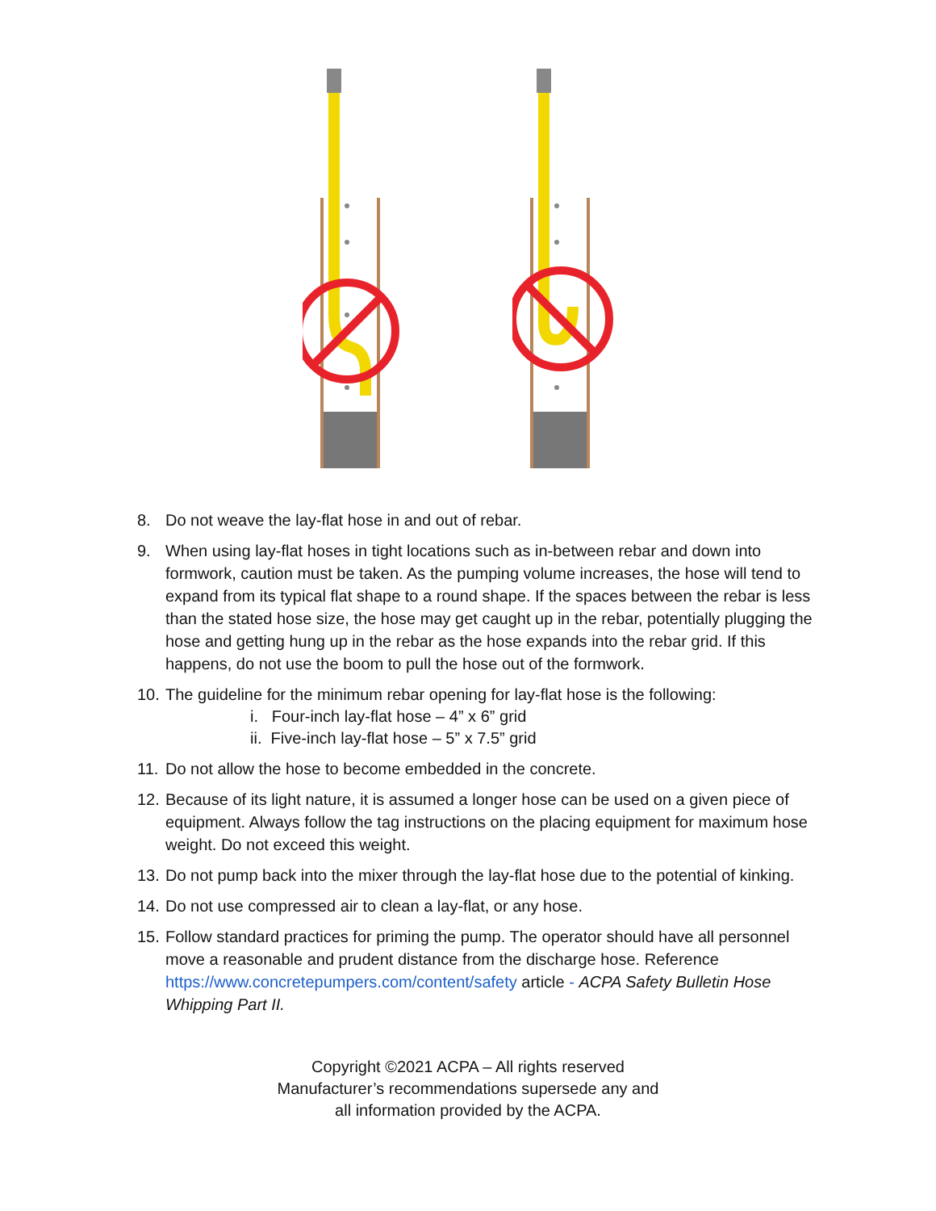8. Do not weave the lay-flat hose in and out of rebar.
9. When using lay-flat hoses in tight locations such as in-between rebar and down into formwork, caution must be taken. As the pumping volume increases, the hose will tend to expand from its typical flat shape to a round shape. If the spaces between the rebar is less than the stated hose size, the hose may get caught up in the rebar, potentially plugging the hose and getting hung up in the rebar as the hose expands into the rebar grid. If this happens, do not use the boom to pull the hose out of the formwork.
10. The guideline for the minimum rebar opening for lay-flat hose is the following:
i. Four-inch lay-flat hose – 4” x 6” grid
ii. Five-inch lay-flat hose – 5” x 7.5” grid
11. Do not allow the hose to become embedded in the concrete.
12. Because of its light nature, it is assumed a longer hose can be used on a given piece of equipment. Always follow the tag instructions on the placing equipment for maximum hose weight. Do not exceed this weight.
13. Do not pump back into the mixer through the lay-flat hose due to the potential of kinking.
14. Do not use compressed air to clean a lay-flat, or any hose.
15. Follow standard practices for priming the pump. The operator should have all personnel move a reasonable and prudent distance from the discharge hose. Reference https://www.concretepumpers.com/content/safety article - ACPA Safety Bulletin Hose Whipping Part II.
Copyright ©2021 ACPA – All rights reserved
Manufacturer’s recommendations supersede any and
all information provided by the ACPA.